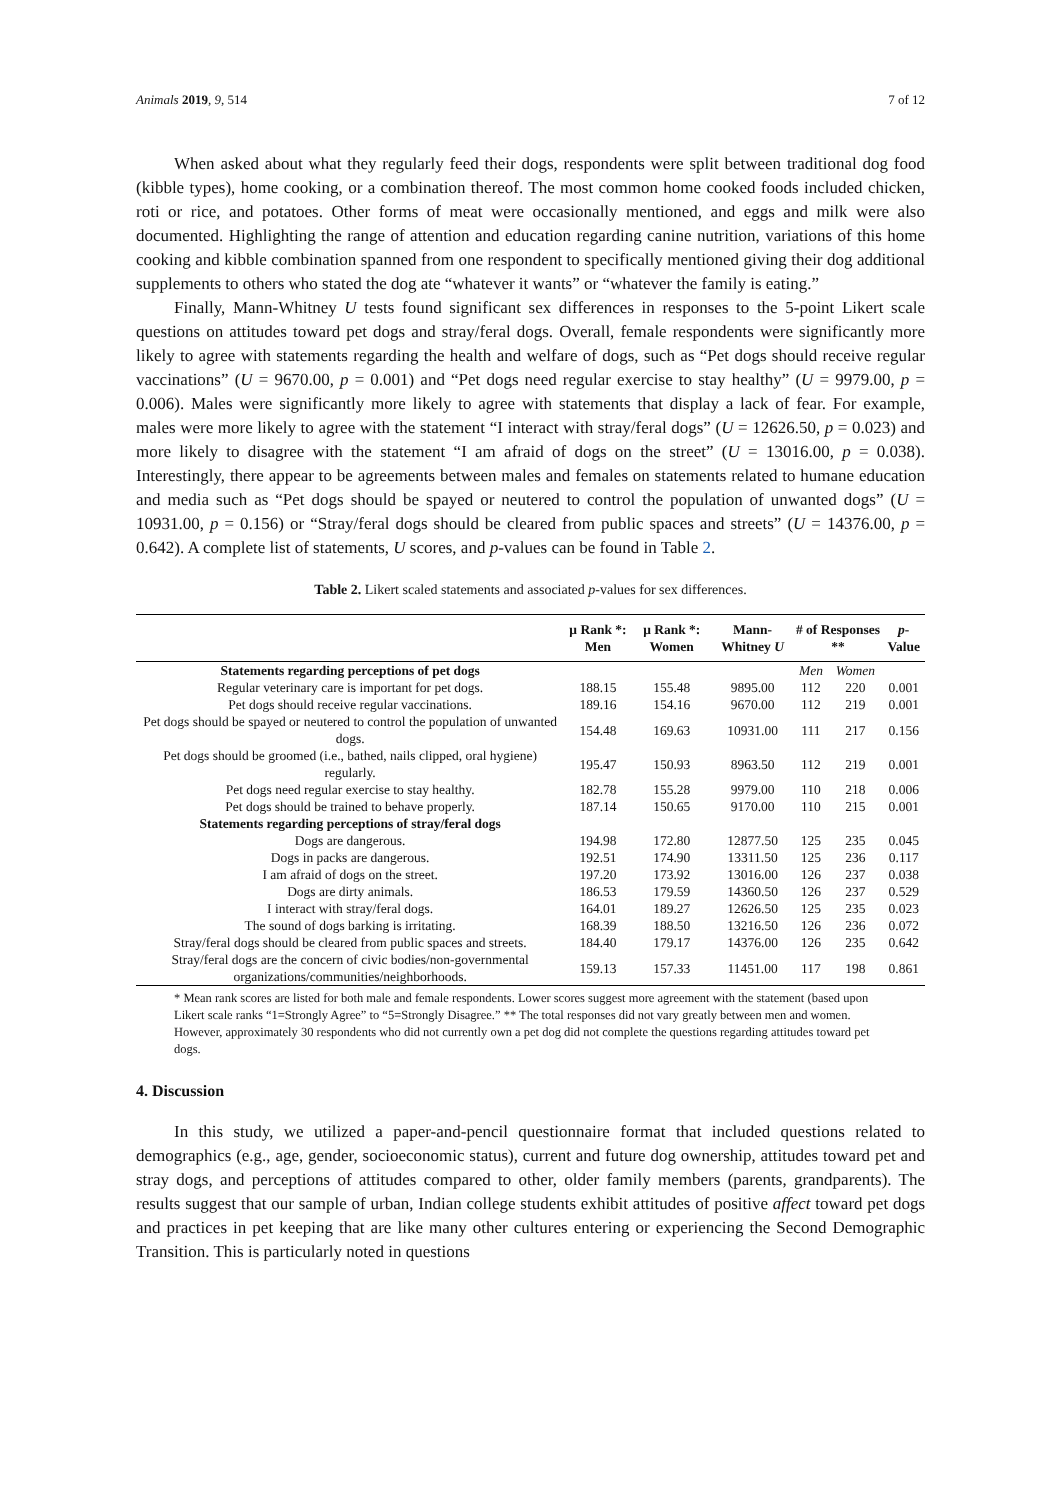Animals 2019, 9, 514 7 of 12
When asked about what they regularly feed their dogs, respondents were split between traditional dog food (kibble types), home cooking, or a combination thereof. The most common home cooked foods included chicken, roti or rice, and potatoes. Other forms of meat were occasionally mentioned, and eggs and milk were also documented. Highlighting the range of attention and education regarding canine nutrition, variations of this home cooking and kibble combination spanned from one respondent to specifically mentioned giving their dog additional supplements to others who stated the dog ate “whatever it wants” or “whatever the family is eating.”
Finally, Mann-Whitney U tests found significant sex differences in responses to the 5-point Likert scale questions on attitudes toward pet dogs and stray/feral dogs. Overall, female respondents were significantly more likely to agree with statements regarding the health and welfare of dogs, such as “Pet dogs should receive regular vaccinations” (U = 9670.00, p = 0.001) and “Pet dogs need regular exercise to stay healthy” (U = 9979.00, p = 0.006). Males were significantly more likely to agree with statements that display a lack of fear. For example, males were more likely to agree with the statement “I interact with stray/feral dogs” (U = 12626.50, p = 0.023) and more likely to disagree with the statement “I am afraid of dogs on the street” (U = 13016.00, p = 0.038). Interestingly, there appear to be agreements between males and females on statements related to humane education and media such as “Pet dogs should be spayed or neutered to control the population of unwanted dogs” (U = 10931.00, p = 0.156) or “Stray/feral dogs should be cleared from public spaces and streets” (U = 14376.00, p = 0.642). A complete list of statements, U scores, and p-values can be found in Table 2.
Table 2. Likert scaled statements and associated p-values for sex differences.
| | μ Rank *: Men | μ Rank *: Women | Mann-Whitney U | # of Responses ** | | p -Value |
| --- | --- | --- | --- | --- | --- | --- |
| Statements regarding perceptions of pet dogs | | | | Men | Women | |
| Regular veterinary care is important for pet dogs. | 188.15 | 155.48 | 9895.00 | 112 | 220 | 0.001 |
| Pet dogs should receive regular vaccinations. | 189.16 | 154.16 | 9670.00 | 112 | 219 | 0.001 |
| Pet dogs should be spayed or neutered to control the population of unwanted dogs. | 154.48 | 169.63 | 10931.00 | 111 | 217 | 0.156 |
| Pet dogs should be groomed (i.e., bathed, nails clipped, oral hygiene) regularly. | 195.47 | 150.93 | 8963.50 | 112 | 219 | 0.001 |
| Pet dogs need regular exercise to stay healthy. | 182.78 | 155.28 | 9979.00 | 110 | 218 | 0.006 |
| Pet dogs should be trained to behave properly. | 187.14 | 150.65 | 9170.00 | 110 | 215 | 0.001 |
| Statements regarding perceptions of stray/feral dogs | | | | | | |
| Dogs are dangerous. | 194.98 | 172.80 | 12877.50 | 125 | 235 | 0.045 |
| Dogs in packs are dangerous. | 192.51 | 174.90 | 13311.50 | 125 | 236 | 0.117 |
| I am afraid of dogs on the street. | 197.20 | 173.92 | 13016.00 | 126 | 237 | 0.038 |
| Dogs are dirty animals. | 186.53 | 179.59 | 14360.50 | 126 | 237 | 0.529 |
| I interact with stray/feral dogs. | 164.01 | 189.27 | 12626.50 | 125 | 235 | 0.023 |
| The sound of dogs barking is irritating. | 168.39 | 188.50 | 13216.50 | 126 | 236 | 0.072 |
| Stray/feral dogs should be cleared from public spaces and streets. | 184.40 | 179.17 | 14376.00 | 126 | 235 | 0.642 |
| Stray/feral dogs are the concern of civic bodies/non-governmental organizations/communities/neighborhoods. | 159.13 | 157.33 | 11451.00 | 117 | 198 | 0.861 |
* Mean rank scores are listed for both male and female respondents. Lower scores suggest more agreement with the statement (based upon Likert scale ranks “1=Strongly Agree” to “5=Strongly Disagree.” ** The total responses did not vary greatly between men and women. However, approximately 30 respondents who did not currently own a pet dog did not complete the questions regarding attitudes toward pet dogs.
4. Discussion
In this study, we utilized a paper-and-pencil questionnaire format that included questions related to demographics (e.g., age, gender, socioeconomic status), current and future dog ownership, attitudes toward pet and stray dogs, and perceptions of attitudes compared to other, older family members (parents, grandparents). The results suggest that our sample of urban, Indian college students exhibit attitudes of positive affect toward pet dogs and practices in pet keeping that are like many other cultures entering or experiencing the Second Demographic Transition. This is particularly noted in questions